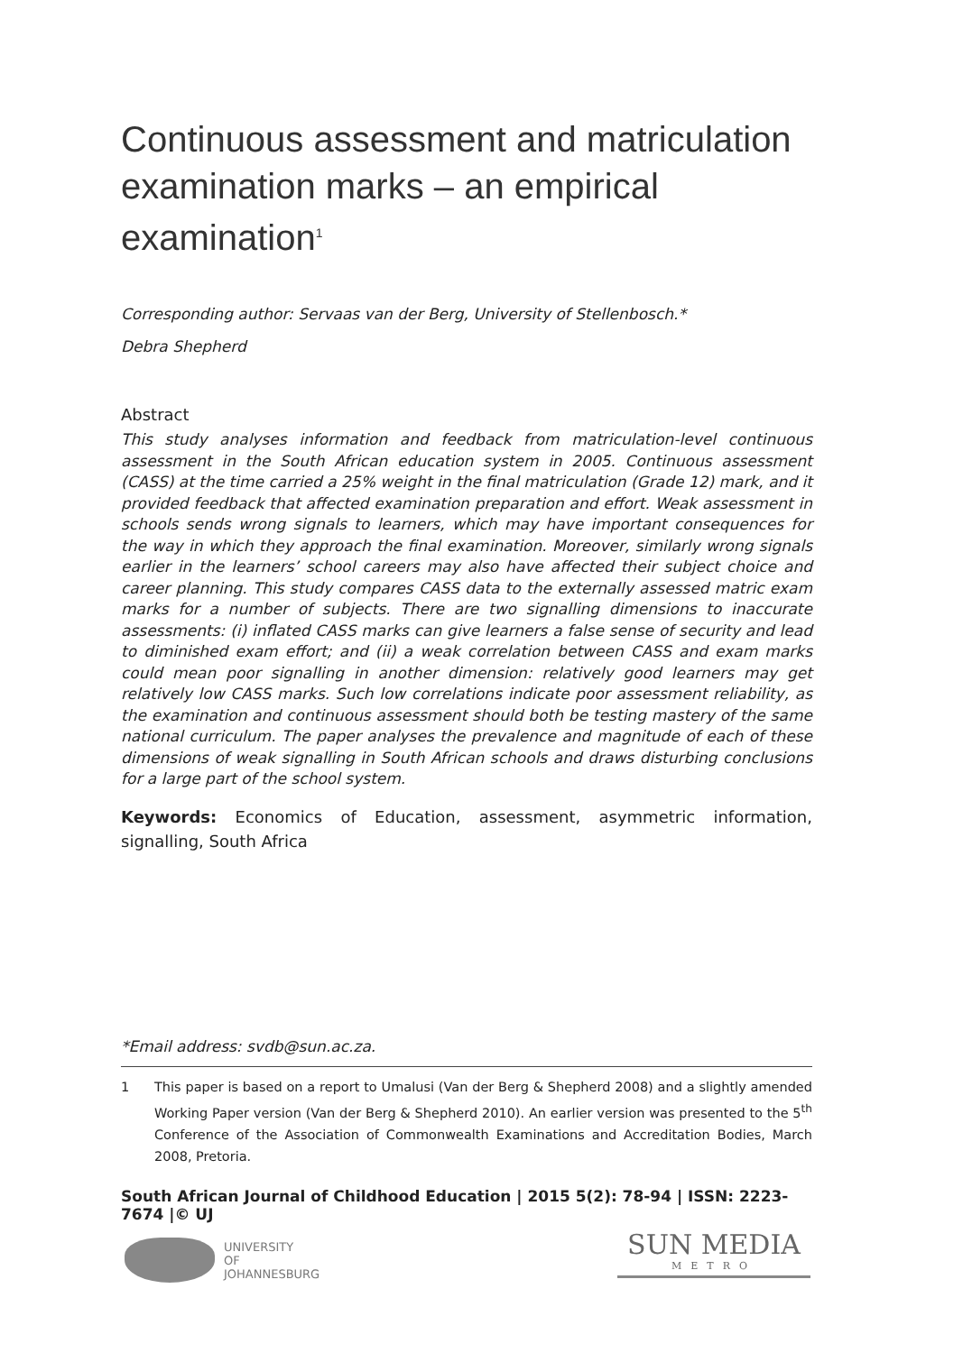Continuous assessment and matriculation examination marks – an empirical examination<sup>1</sup>
Corresponding author: Servaas van der Berg, University of Stellenbosch.*
Debra Shepherd
Abstract
This study analyses information and feedback from matriculation-level continuous assessment in the South African education system in 2005. Continuous assessment (CASS) at the time carried a 25% weight in the final matriculation (Grade 12) mark, and it provided feedback that affected examination preparation and effort. Weak assessment in schools sends wrong signals to learners, which may have important consequences for the way in which they approach the final examination. Moreover, similarly wrong signals earlier in the learners’ school careers may also have affected their subject choice and career planning. This study compares CASS data to the externally assessed matric exam marks for a number of subjects. There are two signalling dimensions to inaccurate assessments: (i) inflated CASS marks can give learners a false sense of security and lead to diminished exam effort; and (ii) a weak correlation between CASS and exam marks could mean poor signalling in another dimension: relatively good learners may get relatively low CASS marks. Such low correlations indicate poor assessment reliability, as the examination and continuous assessment should both be testing mastery of the same national curriculum. The paper analyses the prevalence and magnitude of each of these dimensions of weak signalling in South African schools and draws disturbing conclusions for a large part of the school system.
Keywords: Economics of Education, assessment, asymmetric information, signalling, South Africa
*Email address: svdb@sun.ac.za.
1 This paper is based on a report to Umalusi (Van der Berg & Shepherd 2008) and a slightly amended Working Paper version (Van der Berg & Shepherd 2010). An earlier version was presented to the 5<sup>th</sup> Conference of the Association of Commonwealth Examinations and Accreditation Bodies, March 2008, Pretoria.
South African Journal of Childhood Education | 2015 5(2): 78-94 | ISSN: 2223-7674 |© UJ
UNIVERSITY
OF
JOHANNESBURG
SUN MEDIA
METRO